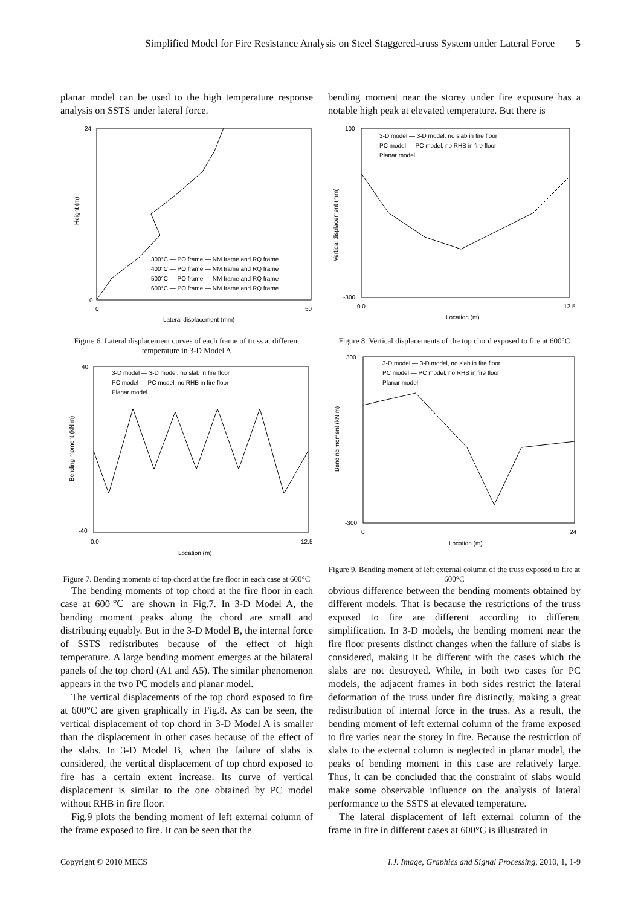Simplified Model for Fire Resistance Analysis on Steel Staggered-truss System under Lateral Force 5
planar model can be used to the high temperature response analysis on SSTS under lateral force.
24
0
0
50
Lateral displacement (mm)
Height (m)
300°C — PO frame — NM frame and RQ frame
400°C — PO frame — NM frame and RQ frame
500°C — PO frame — NM frame and RQ frame
600°C — PO frame — NM frame and RQ frame
Figure 6. Lateral displacement curves of each frame of truss at different temperature in 3-D Model A
40
-40
0.0
12.5
Location (m)
Bending moment (kN m)
3-D model — 3-D model, no slab in fire floor
PC model — PC model, no RHB in fire floor
Planar model
Figure 7. Bending moments of top chord at the fire floor in each case at 600°C
The bending moments of top chord at the fire floor in each case at 600℃ are shown in Fig.7. In 3-D Model A, the bending moment peaks along the chord are small and distributing equably. But in the 3-D Model B, the internal force of SSTS redistributes because of the effect of high temperature. A large bending moment emerges at the bilateral panels of the top chord (A1 and A5). The similar phenomenon appears in the two PC models and planar model.
The vertical displacements of the top chord exposed to fire at 600°C are given graphically in Fig.8. As can be seen, the vertical displacement of top chord in 3-D Model A is smaller than the displacement in other cases because of the effect of the slabs. In 3-D Model B, when the failure of slabs is considered, the vertical displacement of top chord exposed to fire has a certain extent increase. Its curve of vertical displacement is similar to the one obtained by PC model without RHB in fire floor.
Fig.9 plots the bending moment of left external column of the frame exposed to fire. It can be seen that the
bending moment near the storey under fire exposure has a notable high peak at elevated temperature. But there is
100
-300
0.0
12.5
Location (m)
Vertical displacement (mm)
3-D model — 3-D model, no slab in fire floor
PC model — PC model, no RHB in fire floor
Planar model
Figure 8. Vertical displacements of the top chord exposed to fire at 600°C
300
-300
0
24
Location (m)
Bending moment (kN m)
3-D model — 3-D model, no slab in fire floor
PC model — PC model, no RHB in fire floor
Planar model
Figure 9. Bending moment of left external column of the truss exposed to fire at 600°C
obvious difference between the bending moments obtained by different models. That is because the restrictions of the truss exposed to fire are different according to different simplification. In 3-D models, the bending moment near the fire floor presents distinct changes when the failure of slabs is considered, making it be different with the cases which the slabs are not destroyed. While, in both two cases for PC models, the adjacent frames in both sides restrict the lateral deformation of the truss under fire distinctly, making a great redistribution of internal force in the truss. As a result, the bending moment of left external column of the frame exposed to fire varies near the storey in fire. Because the restriction of slabs to the external column is neglected in planar model, the peaks of bending moment in this case are relatively large. Thus, it can be concluded that the constraint of slabs would make some observable influence on the analysis of lateral performance to the SSTS at elevated temperature.
The lateral displacement of left external column of the frame in fire in different cases at 600°C is illustrated in
Copyright © 2010 MECS I.J. Image, Graphics and Signal Processing, 2010, 1, 1-9